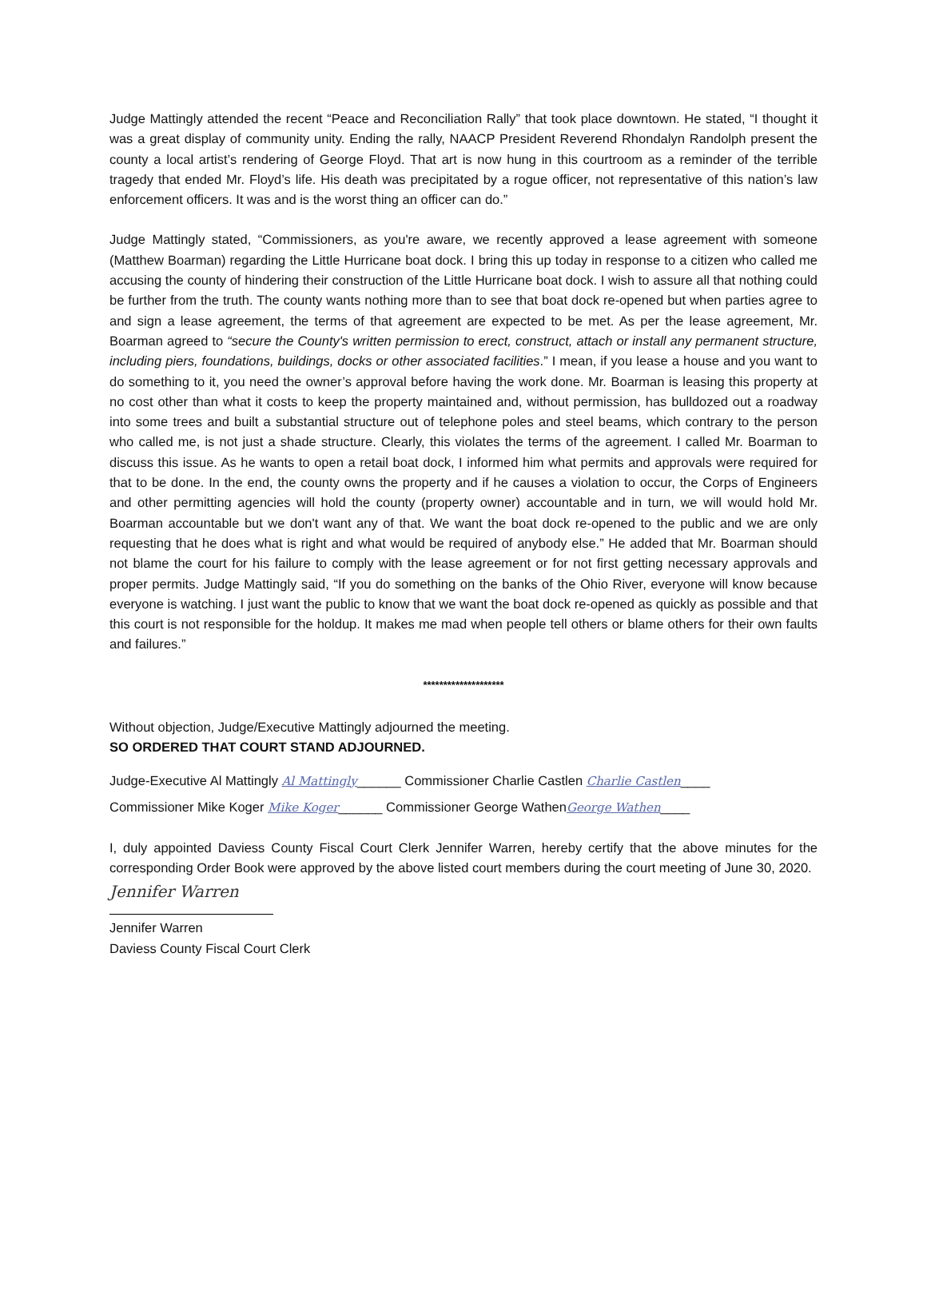Judge Mattingly attended the recent “Peace and Reconciliation Rally” that took place downtown. He stated, “I thought it was a great display of community unity. Ending the rally, NAACP President Reverend Rhondalyn Randolph present the county a local artist’s rendering of George Floyd. That art is now hung in this courtroom as a reminder of the terrible tragedy that ended Mr. Floyd’s life. His death was precipitated by a rogue officer, not representative of this nation’s law enforcement officers. It was and is the worst thing an officer can do.”
Judge Mattingly stated, “Commissioners, as you're aware, we recently approved a lease agreement with someone (Matthew Boarman) regarding the Little Hurricane boat dock. I bring this up today in response to a citizen who called me accusing the county of hindering their construction of the Little Hurricane boat dock. I wish to assure all that nothing could be further from the truth. The county wants nothing more than to see that boat dock re-opened but when parties agree to and sign a lease agreement, the terms of that agreement are expected to be met. As per the lease agreement, Mr. Boarman agreed to “secure the County's written permission to erect, construct, attach or install any permanent structure, including piers, foundations, buildings, docks or other associated facilities.” I mean, if you lease a house and you want to do something to it, you need the owner’s approval before having the work done. Mr. Boarman is leasing this property at no cost other than what it costs to keep the property maintained and, without permission, has bulldozed out a roadway into some trees and built a substantial structure out of telephone poles and steel beams, which contrary to the person who called me, is not just a shade structure. Clearly, this violates the terms of the agreement. I called Mr. Boarman to discuss this issue. As he wants to open a retail boat dock, I informed him what permits and approvals were required for that to be done. In the end, the county owns the property and if he causes a violation to occur, the Corps of Engineers and other permitting agencies will hold the county (property owner) accountable and in turn, we will would hold Mr. Boarman accountable but we don't want any of that. We want the boat dock re-opened to the public and we are only requesting that he does what is right and what would be required of anybody else.” He added that Mr. Boarman should not blame the court for his failure to comply with the lease agreement or for not first getting necessary approvals and proper permits. Judge Mattingly said, “If you do something on the banks of the Ohio River, everyone will know because everyone is watching. I just want the public to know that we want the boat dock re-opened as quickly as possible and that this court is not responsible for the holdup. It makes me mad when people tell others or blame others for their own faults and failures.”
********************
Without objection, Judge/Executive Mattingly adjourned the meeting.
SO ORDERED THAT COURT STAND ADJOURNED.
Judge-Executive Al Mattingly Al Mattingly______ Commissioner Charlie Castlen Charlie Castlen____
Commissioner Mike Koger Mike Koger______ Commissioner George WathenGeorge Wathen____
I, duly appointed Daviess County Fiscal Court Clerk Jennifer Warren, hereby certify that the above minutes for the corresponding Order Book were approved by the above listed court members during the court meeting of June 30, 2020.
Jennifer Warren
Jennifer Warren
Daviess County Fiscal Court Clerk